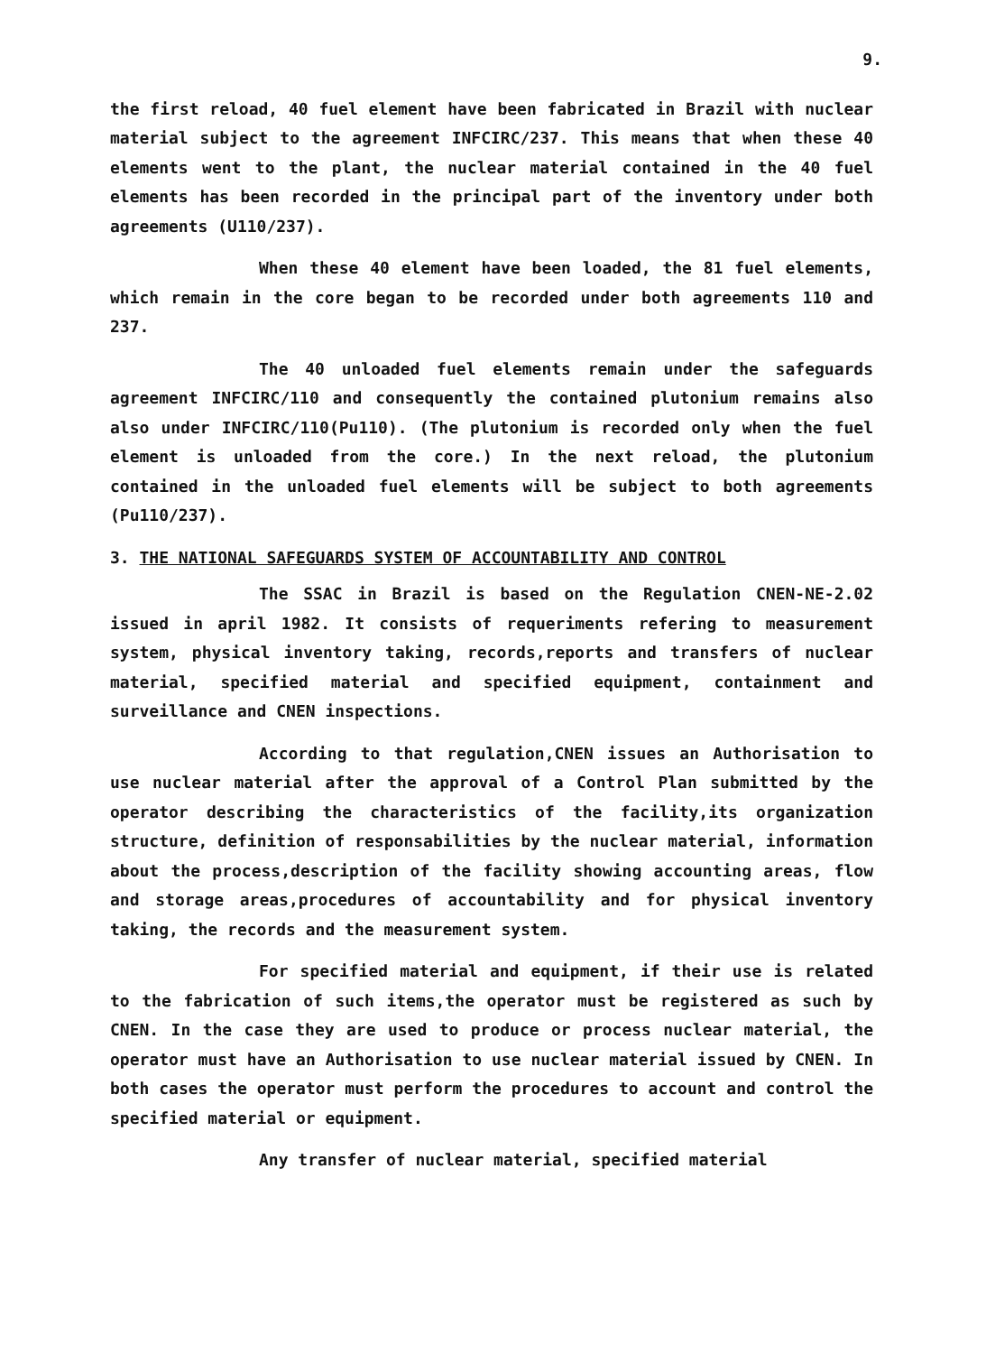9.
the first reload, 40 fuel element have been fabricated in Brazil with nuclear material subject to the agreement INFCIRC/237. This means that when these 40 elements went to the plant, the nuclear material contained in the 40 fuel elements has been recorded in the principal part of the inventory under both agreements (U110/237).
When these 40 element have been loaded, the 81 fuel elements, which remain in the core began to be recorded under both agreements 110 and 237.
The 40 unloaded fuel elements remain under the safeguards agreement INFCIRC/110 and consequently the contained plutonium remains also also under INFCIRC/110(Pu110). (The plutonium is recorded only when the fuel element is unloaded from the core.) In the next reload, the plutonium contained in the unloaded fuel elements will be subject to both agreements (Pu110/237).
3. THE NATIONAL SAFEGUARDS SYSTEM OF ACCOUNTABILITY AND CONTROL
The SSAC in Brazil is based on the Regulation CNEN-NE-2.02 issued in april 1982. It consists of requeriments refering to measurement system, physical inventory taking, records,reports and transfers of nuclear material, specified material and specified equipment, containment and surveillance and CNEN inspections.
According to that regulation,CNEN issues an Authorisation to use nuclear material after the approval of a Control Plan submitted by the operator describing the characteristics of the facility,its organization structure, definition of responsabilities by the nuclear material, information about the process,description of the facility showing accounting areas, flow and storage areas,procedures of accountability and for physical inventory taking, the records and the measurement system.
For specified material and equipment, if their use is related to the fabrication of such items,the operator must be registered as such by CNEN. In the case they are used to produce or process nuclear material, the operator must have an Authorisation to use nuclear material issued by CNEN. In both cases the operator must perform the procedures to account and control the specified material or equipment.
Any transfer of nuclear material, specified material